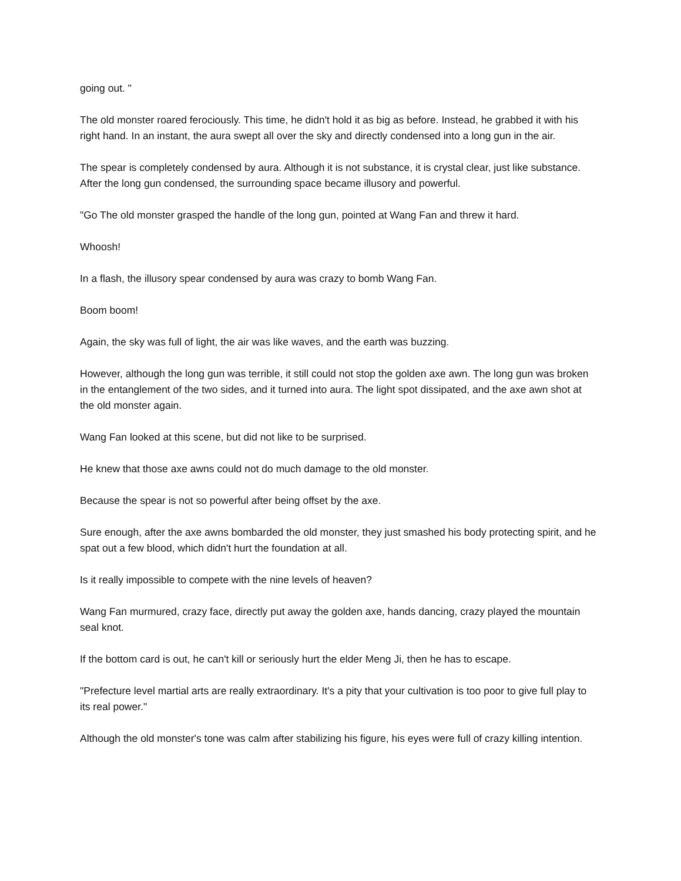going out. "
The old monster roared ferociously. This time, he didn't hold it as big as before. Instead, he grabbed it with his right hand. In an instant, the aura swept all over the sky and directly condensed into a long gun in the air.
The spear is completely condensed by aura. Although it is not substance, it is crystal clear, just like substance. After the long gun condensed, the surrounding space became illusory and powerful.
"Go The old monster grasped the handle of the long gun, pointed at Wang Fan and threw it hard.
Whoosh!
In a flash, the illusory spear condensed by aura was crazy to bomb Wang Fan.
Boom boom!
Again, the sky was full of light, the air was like waves, and the earth was buzzing.
However, although the long gun was terrible, it still could not stop the golden axe awn. The long gun was broken in the entanglement of the two sides, and it turned into aura. The light spot dissipated, and the axe awn shot at the old monster again.
Wang Fan looked at this scene, but did not like to be surprised.
He knew that those axe awns could not do much damage to the old monster.
Because the spear is not so powerful after being offset by the axe.
Sure enough, after the axe awns bombarded the old monster, they just smashed his body protecting spirit, and he spat out a few blood, which didn't hurt the foundation at all.
Is it really impossible to compete with the nine levels of heaven?
Wang Fan murmured, crazy face, directly put away the golden axe, hands dancing, crazy played the mountain seal knot.
If the bottom card is out, he can't kill or seriously hurt the elder Meng Ji, then he has to escape.
"Prefecture level martial arts are really extraordinary. It's a pity that your cultivation is too poor to give full play to its real power."
Although the old monster's tone was calm after stabilizing his figure, his eyes were full of crazy killing intention.